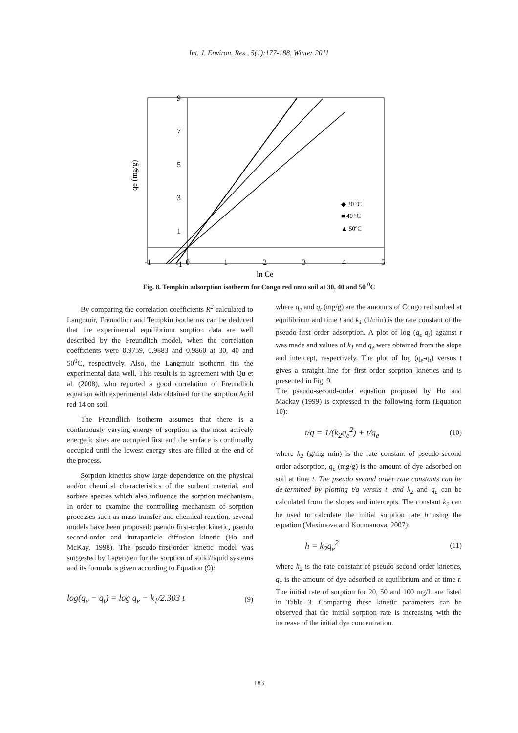Int. J. Environ. Res., 5(1):177-188, Winter 2011
9
7
5
3
1
-1
-1
0
1
2
3
4
5
ln Ce
qe (mg/g)
◆ 30 ºC
■ 40 ºC
▲ 50ºC
Fig. 8. Tempkin adsorption isotherm for Congo red onto soil at 30, 40 and 50 <sup>0</sup>C
By comparing the correlation coefficients R<sup>2</sup> calculated to Langmuir, Freundlich and Tempkin isotherms can be deduced that the experimental equilibrium sorption data are well described by the Freundlich model, when the correlation coefficients were 0.9759, 0.9883 and 0.9860 at 30, 40 and 50<sup>0</sup>C, respectively. Also, the Langmuir isotherm fits the experimental data well. This result is in agreement with Qu et al. (2008), who reported a good correlation of Freundlich equation with experimental data obtained for the sorption Acid red 14 on soil.
The Freundlich isotherm assumes that there is a continuously varying energy of sorption as the most actively energetic sites are occupied first and the surface is continually occupied until the lowest energy sites are filled at the end of the process.
Sorption kinetics show large dependence on the physical and/or chemical characteristics of the sorbent material, and sorbate species which also influence the sorption mechanism. In order to examine the controlling mechanism of sorption processes such as mass transfer and chemical reaction, several models have been proposed: pseudo first-order kinetic, pseudo second-order and intraparticle diffusion kinetic (Ho and McKay, 1998). The pseudo-first-order kinetic model was suggested by Lagergren for the sorption of solid/liquid systems and its formula is given according to Equation (9):
log(q<sub>e</sub> − q<sub>t</sub>) = log q<sub>e</sub> − k<sub>1</sub>/2.303 t (9)
where q<sub>e</sub> and q<sub>t</sub> (mg/g) are the amounts of Congo red sorbed at equilibrium and time t and k<sub>1</sub> (1/min) is the rate constant of the pseudo-first order adsorption. A plot of log (q<sub>e</sub>-q<sub>t</sub>) against t was made and values of k<sub>1</sub> and q<sub>e</sub> were obtained from the slope and intercept, respectively. The plot of log (q<sub>e</sub>-q<sub>t</sub>) versus t gives a straight line for first order sorption kinetics and is presented in Fig. 9.
The pseudo-second-order equation proposed by Ho and Mackay (1999) is expressed in the following form (Equation 10):
t/q = 1/(k<sub>2</sub>q<sub>e</sub><sup>2</sup>) + t/q<sub>e</sub> (10)
where k<sub>2</sub> (g/mg min) is the rate constant of pseudo-second order adsorption, q<sub>e</sub> (mg/g) is the amount of dye adsorbed on soil at time t. The pseudo second order rate constants can be de-termined by plotting t/q versus t, and k<sub>2</sub> and q<sub>e</sub> can be calculated from the slopes and intercepts. The constant k<sub>2</sub> can be used to calculate the initial sorption rate h using the equation (Maximova and Koumanova, 2007):
h = k<sub>2</sub>q<sub>e</sub><sup>2</sup> (11)
where k<sub>2</sub> is the rate constant of pseudo second order kinetics, q<sub>e</sub> is the amount of dye adsorbed at equilibrium and at time t. The initial rate of sorption for 20, 50 and 100 mg/L are listed in Table 3. Comparing these kinetic parameters can be observed that the initial sorption rate is increasing with the increase of the initial dye concentration.
183